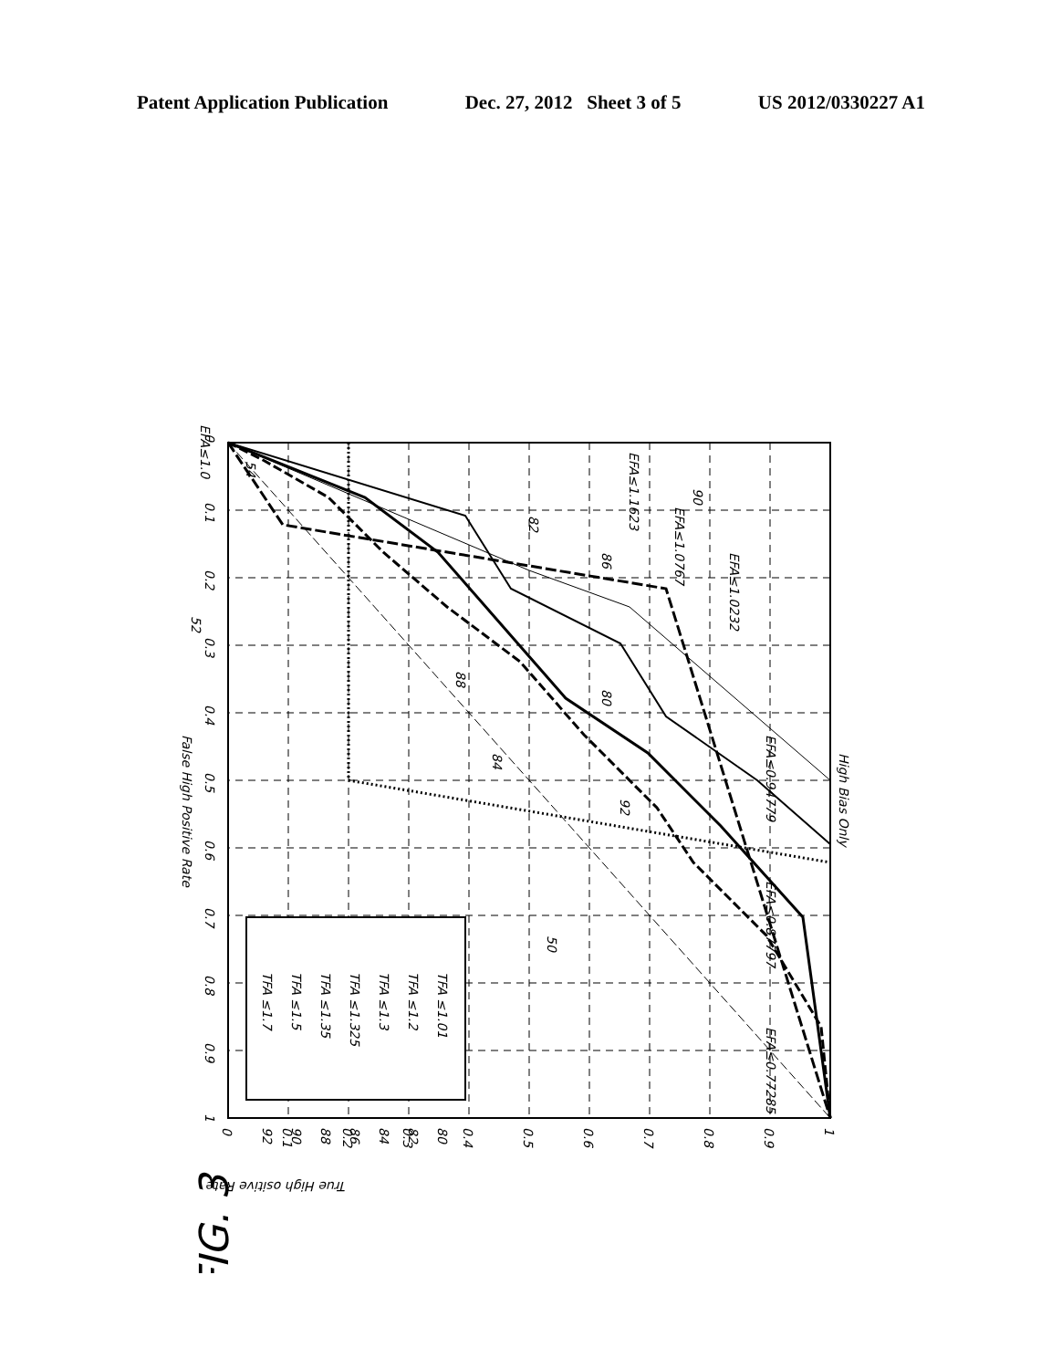Patent Application Publication Dec. 27, 2012 Sheet 3 of 5 US 2012/0330227 A1
1
0.9
0.8
0.7
0.6
0.5
0.4
0.3
0.2
0.1
0
0
0.1
0.2
0.3
0.4
0.5
0.6
0.7
0.8
0.9
1
False High Positive Rate
High Bias Only
EFA≤0.94779
EFA≤0.87797
EFA≤0.77285
EFA≤1.0232
EFA≤1.0767
EFA≤1.1623
EFA≤1.0
TFA ≤1.01
TFA ≤1.2
TFA ≤1.3
TFA ≤1.325
TFA ≤1.35
TFA ≤1.5
TFA ≤1.7
80
82
84
86
88
90
92
50
80
88
92
84
82
86
90
52
54
FIG. 3
True High ositive Rate